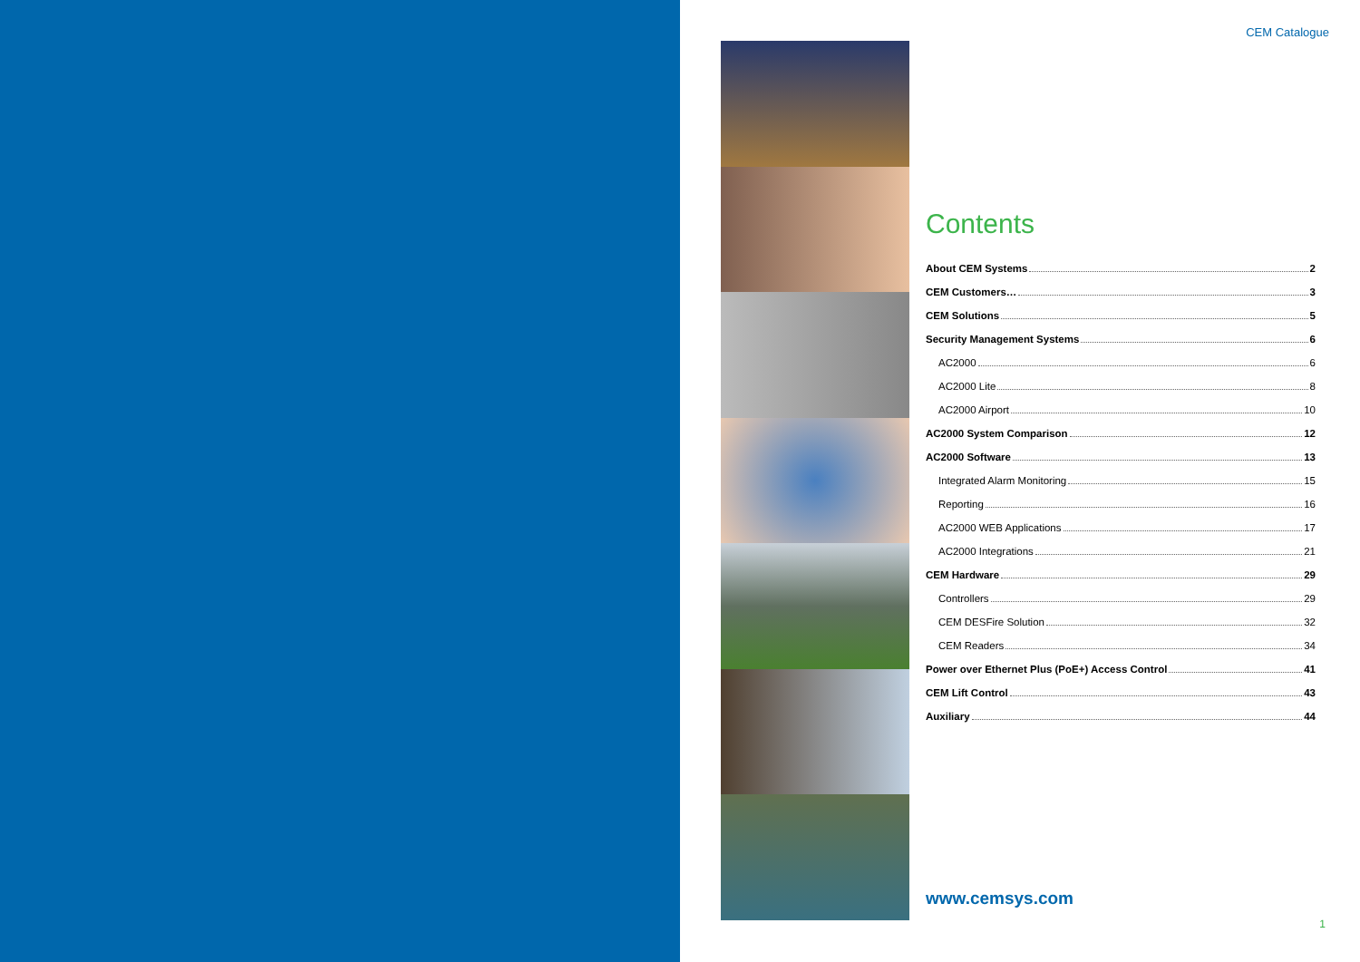CEM Catalogue
Contents
About CEM Systems 2
CEM Customers… 3
CEM Solutions 5
Security Management Systems 6
AC2000 6
AC2000 Lite 8
AC2000 Airport 10
AC2000 System Comparison 12
AC2000 Software 13
Integrated Alarm Monitoring 15
Reporting 16
AC2000 WEB Applications 17
AC2000 Integrations 21
CEM Hardware 29
Controllers 29
CEM DESFire Solution 32
CEM Readers 34
Power over Ethernet Plus (PoE+) Access Control 41
CEM Lift Control 43
Auxiliary 44
www.cemsys.com
1